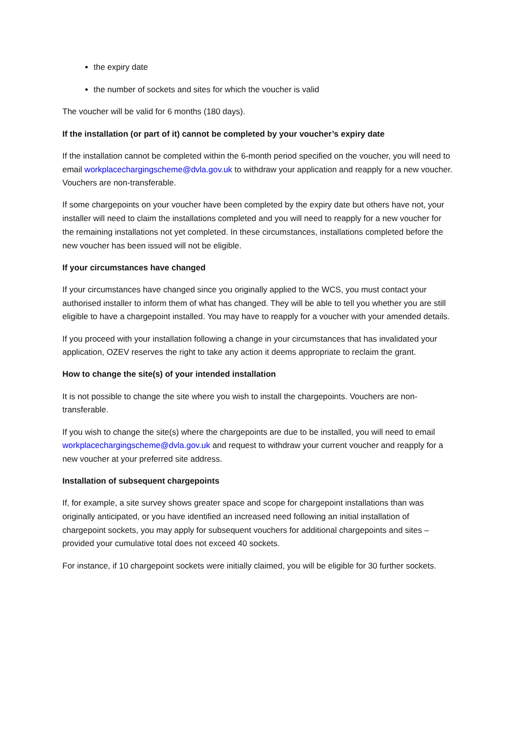the expiry date
the number of sockets and sites for which the voucher is valid
The voucher will be valid for 6 months (180 days).
If the installation (or part of it) cannot be completed by your voucher’s expiry date
If the installation cannot be completed within the 6-month period specified on the voucher, you will need to email workplacechargingscheme@dvla.gov.uk to withdraw your application and reapply for a new voucher. Vouchers are non-transferable.
If some chargepoints on your voucher have been completed by the expiry date but others have not, your installer will need to claim the installations completed and you will need to reapply for a new voucher for the remaining installations not yet completed. In these circumstances, installations completed before the new voucher has been issued will not be eligible.
If your circumstances have changed
If your circumstances have changed since you originally applied to the WCS, you must contact your authorised installer to inform them of what has changed. They will be able to tell you whether you are still eligible to have a chargepoint installed. You may have to reapply for a voucher with your amended details.
If you proceed with your installation following a change in your circumstances that has invalidated your application, OZEV reserves the right to take any action it deems appropriate to reclaim the grant.
How to change the site(s) of your intended installation
It is not possible to change the site where you wish to install the chargepoints. Vouchers are non-transferable.
If you wish to change the site(s) where the chargepoints are due to be installed, you will need to email workplacechargingscheme@dvla.gov.uk and request to withdraw your current voucher and reapply for a new voucher at your preferred site address.
Installation of subsequent chargepoints
If, for example, a site survey shows greater space and scope for chargepoint installations than was originally anticipated, or you have identified an increased need following an initial installation of chargepoint sockets, you may apply for subsequent vouchers for additional chargepoints and sites – provided your cumulative total does not exceed 40 sockets.
For instance, if 10 chargepoint sockets were initially claimed, you will be eligible for 30 further sockets.